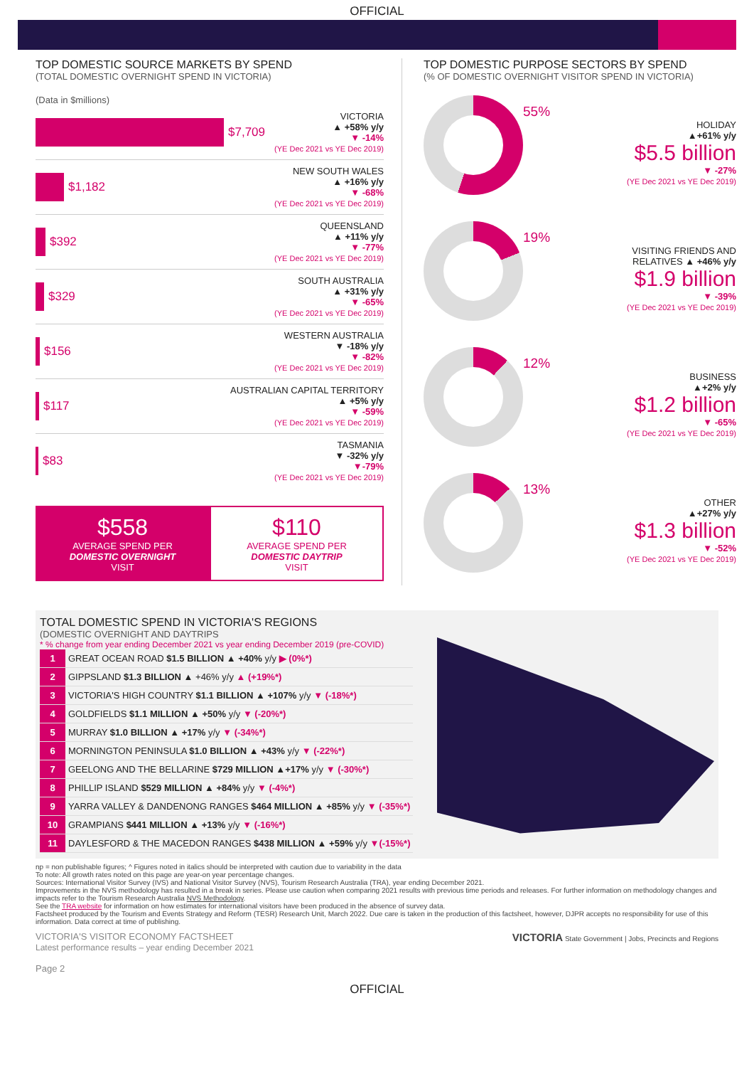OFFICIAL
TOP DOMESTIC SOURCE MARKETS BY SPEND
(TOTAL DOMESTIC OVERNIGHT SPEND IN VICTORIA)
(Data in $millions)
$7,709
VICTORIA
▲ +58% y/y
▼ -14%
(YE Dec 2021 vs YE Dec 2019)
$1,182
NEW SOUTH WALES
▲ +16% y/y
▼ -68%
(YE Dec 2021 vs YE Dec 2019)
$392
QUEENSLAND
▲ +11% y/y
▼ -77%
(YE Dec 2021 vs YE Dec 2019)
$329
SOUTH AUSTRALIA
▲ +31% y/y
▼ -65%
(YE Dec 2021 vs YE Dec 2019)
$156
WESTERN AUSTRALIA
▼ -18% y/y
▼ -82%
(YE Dec 2021 vs YE Dec 2019)
$117
AUSTRALIAN CAPITAL TERRITORY
▲ +5% y/y
▼ -59%
(YE Dec 2021 vs YE Dec 2019)
$83
TASMANIA
▼ -32% y/y
▼-79%
(YE Dec 2021 vs YE Dec 2019)
$558
AVERAGE SPEND PER
DOMESTIC OVERNIGHT
VISIT
$110
AVERAGE SPEND PER
DOMESTIC DAYTRIP
VISIT
TOP DOMESTIC PURPOSE SECTORS BY SPEND
(% OF DOMESTIC OVERNIGHT VISITOR SPEND IN VICTORIA)
55%
HOLIDAY
▲+61% y/y
$5.5 billion
▼ -27%
(YE Dec 2021 vs YE Dec 2019)
19%
VISITING FRIENDS AND
RELATIVES ▲ +46% y/y
$1.9 billion
▼ -39%
(YE Dec 2021 vs YE Dec 2019)
12%
BUSINESS
▲+2% y/y
$1.2 billion
▼ -65%
(YE Dec 2021 vs YE Dec 2019)
13%
OTHER
▲+27% y/y
$1.3 billion
▼ -52%
(YE Dec 2021 vs YE Dec 2019)
TOTAL DOMESTIC SPEND IN VICTORIA'S REGIONS
(DOMESTIC OVERNIGHT AND DAYTRIPS
* % change from year ending December 2021 vs year ending December 2019 (pre-COVID)
| 1 | GREAT OCEAN ROAD $1.5 BILLION ▲ +40% y/y ▶ (0%*) |
| 2 | GIPPSLAND $1.3 BILLION ▲ +46% y/y ▲ (+19%*) |
| 3 | VICTORIA'S HIGH COUNTRY $1.1 BILLION ▲ +107% y/y ▼ (-18%*) |
| 4 | GOLDFIELDS $1.1 MILLION ▲ +50% y/y ▼ (-20%*) |
| 5 | MURRAY $1.0 BILLION ▲ +17% y/y ▼ (-34%*) |
| 6 | MORNINGTON PENINSULA $1.0 BILLION ▲ +43% y/y ▼ (-22%*) |
| 7 | GEELONG AND THE BELLARINE $729 MILLION ▲ +17% y/y ▼ (-30%*) |
| 8 | PHILLIP ISLAND $529 MILLION ▲ +84% y/y ▼ (-4%*) |
| 9 | YARRA VALLEY & DANDENONG RANGES $464 MILLION ▲ +85% y/y ▼ (-35%*) |
| 10 | GRAMPIANS $441 MILLION ▲ +13% y/y ▼ (-16%*) |
| 11 | DAYLESFORD & THE MACEDON RANGES $438 MILLION ▲ +59% y/y ▼(-15%*) |
np = non publishable figures; ^ Figures noted in italics should be interpreted with caution due to variability in the data
To note: All growth rates noted on this page are year-on year percentage changes.
Sources: International Visitor Survey (IVS) and National Visitor Survey (NVS), Tourism Research Australia (TRA), year ending December 2021.
Improvements in the NVS methodology has resulted in a break in series. Please use caution when comparing 2021 results with previous time periods and releases. For further information on methodology changes and impacts refer to the Tourism Research Australia NVS Methodology.
See the TRA website for information on how estimates for international visitors have been produced in the absence of survey data.
Factsheet produced by the Tourism and Events Strategy and Reform (TESR) Research Unit, March 2022. Due care is taken in the production of this factsheet, however, DJPR accepts no responsibility for use of this information. Data correct at time of publishing.
VICTORIA'S VISITOR ECONOMY FACTSHEET
Latest performance results – year ending December 2021
Page 2
VICTORIA State Government | Jobs, Precincts and Regions
OFFICIAL